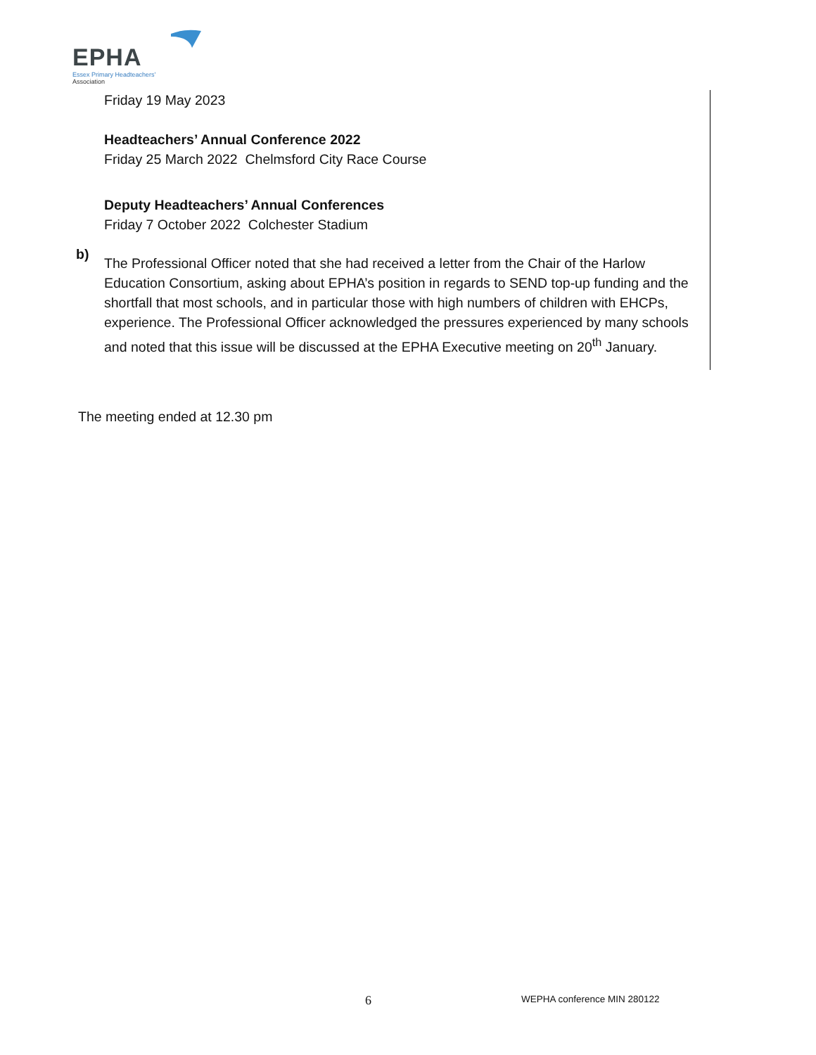EPHA
Essex Primary Headteachers'
Association
Friday 19 May 2023
Headteachers’ Annual Conference 2022
Friday 25 March 2022 Chelmsford City Race Course
Deputy Headteachers’ Annual Conferences
Friday 7 October 2022 Colchester Stadium
The Professional Officer noted that she had received a letter from the Chair of the Harlow Education Consortium, asking about EPHA’s position in regards to SEND top-up funding and the shortfall that most schools, and in particular those with high numbers of children with EHCPs, experience. The Professional Officer acknowledged the pressures experienced by many schools and noted that this issue will be discussed at the EPHA Executive meeting on 20<sup>th</sup> January.
b)
The meeting ended at 12.30 pm
6 WEPHA conference MIN 280122